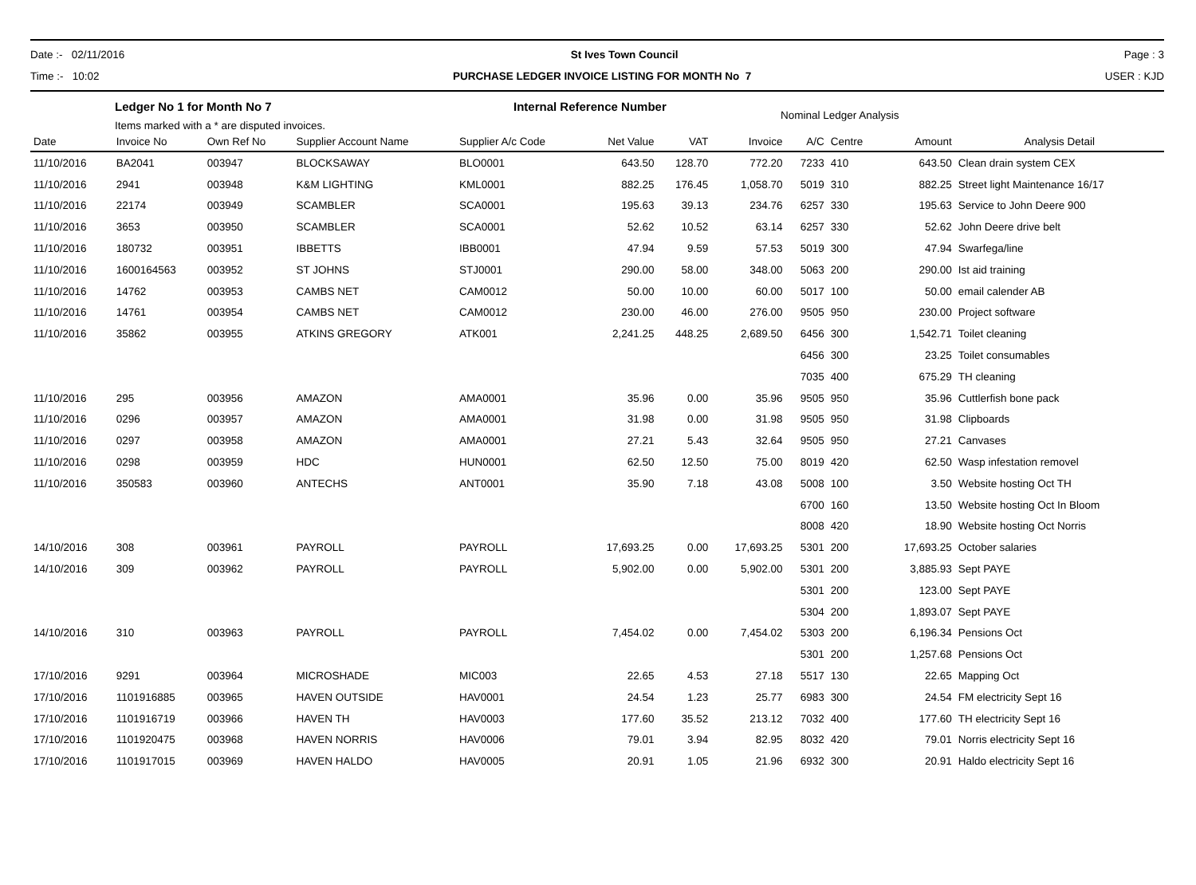Date :- 02/11/2016 St Ives Town Council Page : 3
Time :- 10:02 PURCHASE LEDGER INVOICE LISTING FOR MONTH No 7 USER : KJD
Ledger No 1 for Month No 7
Items marked with a * are disputed invoices.
Internal Reference Number
Nominal Ledger Analysis
| Date | Invoice No | Own Ref No | Supplier Account Name | Supplier A/c Code | Net Value | VAT | Invoice | A/C | Centre | Amount | Analysis Detail |
| --- | --- | --- | --- | --- | --- | --- | --- | --- | --- | --- | --- |
| 11/10/2016 | BA2041 | 003947 | BLOCKSAWAY | BLO0001 | 643.50 | 128.70 | 772.20 | 7233 | 410 | 643.50 | Clean drain system CEX |
| 11/10/2016 | 2941 | 003948 | K&M LIGHTING | KML0001 | 882.25 | 176.45 | 1,058.70 | 5019 | 310 | 882.25 | Street light Maintenance 16/17 |
| 11/10/2016 | 22174 | 003949 | SCAMBLER | SCA0001 | 195.63 | 39.13 | 234.76 | 6257 | 330 | 195.63 | Service to John Deere 900 |
| 11/10/2016 | 3653 | 003950 | SCAMBLER | SCA0001 | 52.62 | 10.52 | 63.14 | 6257 | 330 | 52.62 | John Deere drive belt |
| 11/10/2016 | 180732 | 003951 | IBBETTS | IBB0001 | 47.94 | 9.59 | 57.53 | 5019 | 300 | 47.94 | Swarfega/line |
| 11/10/2016 | 1600164563 | 003952 | ST JOHNS | STJ0001 | 290.00 | 58.00 | 348.00 | 5063 | 200 | 290.00 | Ist aid training |
| 11/10/2016 | 14762 | 003953 | CAMBS NET | CAM0012 | 50.00 | 10.00 | 60.00 | 5017 | 100 | 50.00 | email calender AB |
| 11/10/2016 | 14761 | 003954 | CAMBS NET | CAM0012 | 230.00 | 46.00 | 276.00 | 9505 | 950 | 230.00 | Project software |
| 11/10/2016 | 35862 | 003955 | ATKINS GREGORY | ATK001 | 2,241.25 | 448.25 | 2,689.50 | 6456 | 300 | 1,542.71 | Toilet cleaning |
| | | | | | | | | 6456 | 300 | 23.25 | Toilet consumables |
| | | | | | | | | 7035 | 400 | 675.29 | TH cleaning |
| 11/10/2016 | 295 | 003956 | AMAZON | AMA0001 | 35.96 | 0.00 | 35.96 | 9505 | 950 | 35.96 | Cuttlerfish bone pack |
| 11/10/2016 | 0296 | 003957 | AMAZON | AMA0001 | 31.98 | 0.00 | 31.98 | 9505 | 950 | 31.98 | Clipboards |
| 11/10/2016 | 0297 | 003958 | AMAZON | AMA0001 | 27.21 | 5.43 | 32.64 | 9505 | 950 | 27.21 | Canvases |
| 11/10/2016 | 0298 | 003959 | HDC | HUN0001 | 62.50 | 12.50 | 75.00 | 8019 | 420 | 62.50 | Wasp infestation removel |
| 11/10/2016 | 350583 | 003960 | ANTECHS | ANT0001 | 35.90 | 7.18 | 43.08 | 5008 | 100 | 3.50 | Website hosting Oct TH |
| | | | | | | | | 6700 | 160 | 13.50 | Website hosting Oct In Bloom |
| | | | | | | | | 8008 | 420 | 18.90 | Website hosting Oct Norris |
| 14/10/2016 | 308 | 003961 | PAYROLL | PAYROLL | 17,693.25 | 0.00 | 17,693.25 | 5301 | 200 | 17,693.25 | October salaries |
| 14/10/2016 | 309 | 003962 | PAYROLL | PAYROLL | 5,902.00 | 0.00 | 5,902.00 | 5301 | 200 | 3,885.93 | Sept PAYE |
| | | | | | | | | 5301 | 200 | 123.00 | Sept PAYE |
| | | | | | | | | 5304 | 200 | 1,893.07 | Sept PAYE |
| 14/10/2016 | 310 | 003963 | PAYROLL | PAYROLL | 7,454.02 | 0.00 | 7,454.02 | 5303 | 200 | 6,196.34 | Pensions Oct |
| | | | | | | | | 5301 | 200 | 1,257.68 | Pensions Oct |
| 17/10/2016 | 9291 | 003964 | MICROSHADE | MIC003 | 22.65 | 4.53 | 27.18 | 5517 | 130 | 22.65 | Mapping Oct |
| 17/10/2016 | 1101916885 | 003965 | HAVEN OUTSIDE | HAV0001 | 24.54 | 1.23 | 25.77 | 6983 | 300 | 24.54 | FM electricity Sept 16 |
| 17/10/2016 | 1101916719 | 003966 | HAVEN TH | HAV0003 | 177.60 | 35.52 | 213.12 | 7032 | 400 | 177.60 | TH electricity Sept 16 |
| 17/10/2016 | 1101920475 | 003968 | HAVEN NORRIS | HAV0006 | 79.01 | 3.94 | 82.95 | 8032 | 420 | 79.01 | Norris electricity Sept 16 |
| 17/10/2016 | 1101917015 | 003969 | HAVEN HALDO | HAV0005 | 20.91 | 1.05 | 21.96 | 6932 | 300 | 20.91 | Haldo electricity Sept 16 |